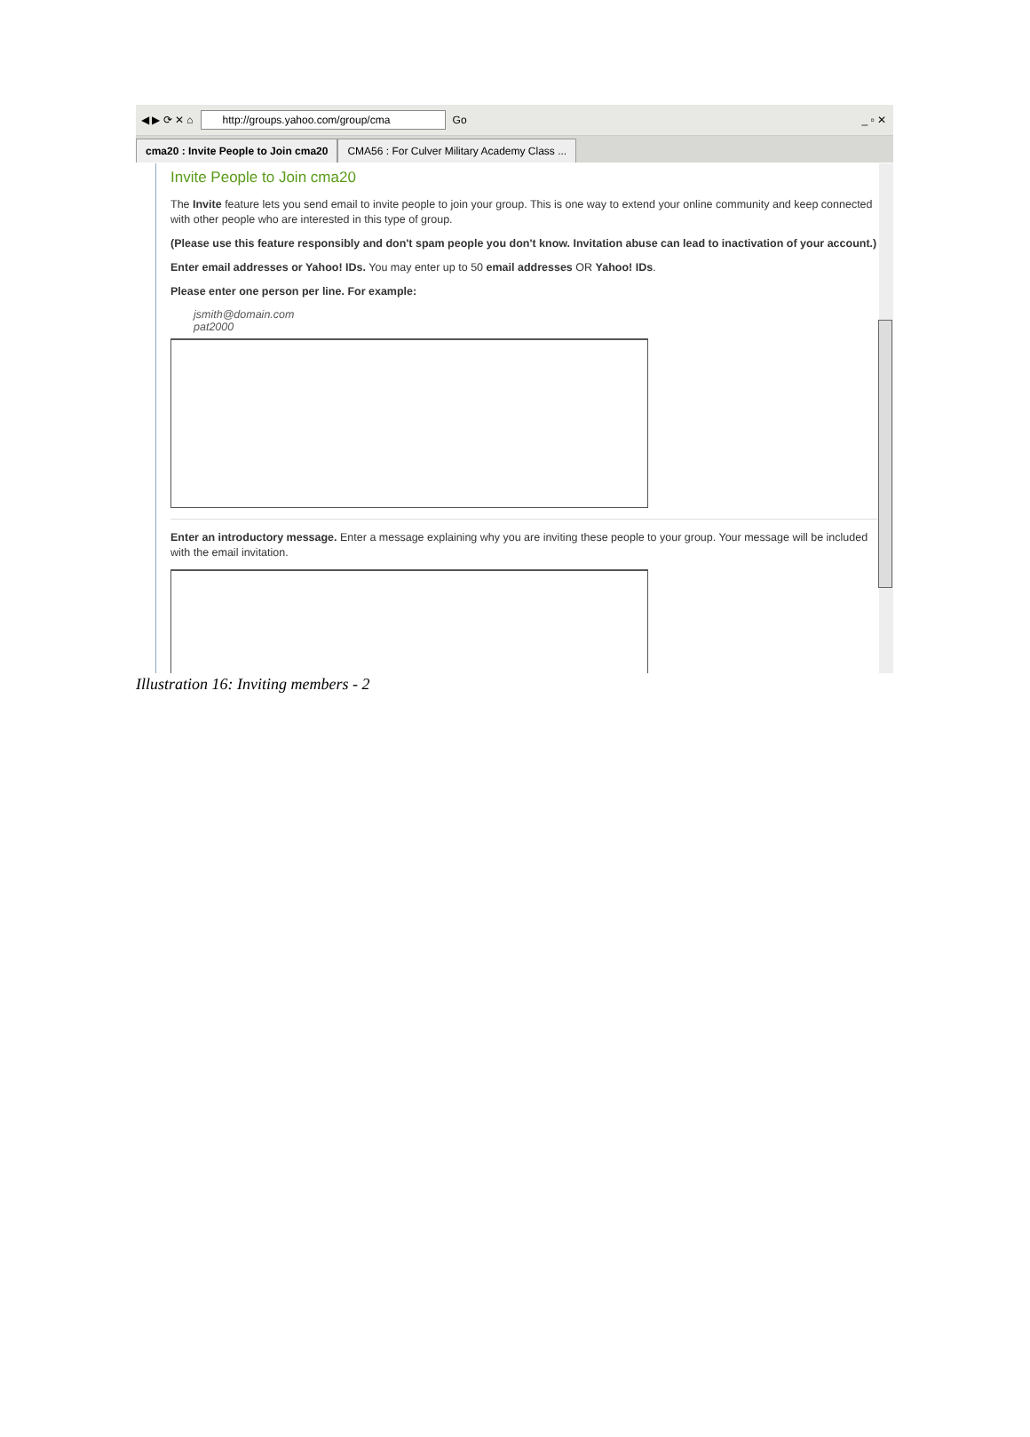◀ ▶ ⟳ ✕ ⌂
http://groups.yahoo.com/group/cma
Go _ ▫ ✕
cma20 : Invite People to Join cma20
CMA56 : For Culver Military Academy Class ...
Invite People to Join cma20
The Invite feature lets you send email to invite people to join your group. This is one way to extend your online community and keep connected with other people who are interested in this type of group.
(Please use this feature responsibly and don't spam people you don't know. Invitation abuse can lead to inactivation of your account.)
Enter email addresses or Yahoo! IDs. You may enter up to 50 email addresses OR Yahoo! IDs.
Please enter one person per line. For example:
jsmith@domain.com
pat2000
Enter an introductory message. Enter a message explaining why you are inviting these people to your group. Your message will be included with the email invitation.
Illustration 16: Inviting members - 2